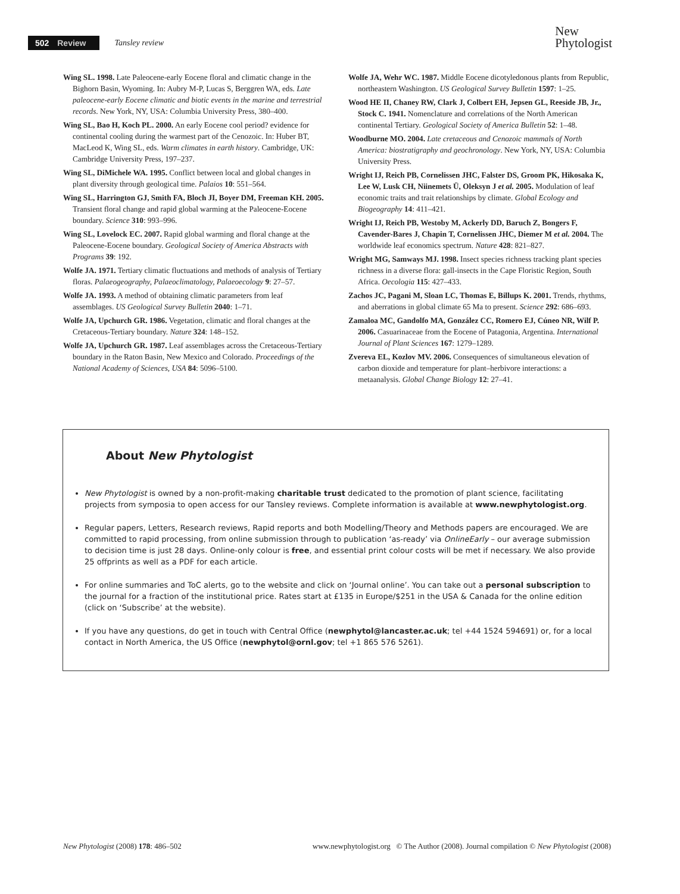502 Review
Tansley review
New
Phytologist
Wing SL. 1998. Late Paleocene-early Eocene floral and climatic change in the Bighorn Basin, Wyoming. In: Aubry M-P, Lucas S, Berggren WA, eds. Late paleocene-early Eocene climatic and biotic events in the marine and terrestrial records. New York, NY, USA: Columbia University Press, 380–400.
Wing SL, Bao H, Koch PL. 2000. An early Eocene cool period? evidence for continental cooling during the warmest part of the Cenozoic. In: Huber BT, MacLeod K, Wing SL, eds. Warm climates in earth history. Cambridge, UK: Cambridge University Press, 197–237.
Wing SL, DiMichele WA. 1995. Conflict between local and global changes in plant diversity through geological time. Palaios 10: 551–564.
Wing SL, Harrington GJ, Smith FA, Bloch JI, Boyer DM, Freeman KH. 2005. Transient floral change and rapid global warming at the Paleocene-Eocene boundary. Science 310: 993–996.
Wing SL, Lovelock EC. 2007. Rapid global warming and floral change at the Paleocene-Eocene boundary. Geological Society of America Abstracts with Programs 39: 192.
Wolfe JA. 1971. Tertiary climatic fluctuations and methods of analysis of Tertiary floras. Palaeogeography, Palaeoclimatology, Palaeoecology 9: 27–57.
Wolfe JA. 1993. A method of obtaining climatic parameters from leaf assemblages. US Geological Survey Bulletin 2040: 1–71.
Wolfe JA, Upchurch GR. 1986. Vegetation, climatic and floral changes at the Cretaceous-Tertiary boundary. Nature 324: 148–152.
Wolfe JA, Upchurch GR. 1987. Leaf assemblages across the Cretaceous-Tertiary boundary in the Raton Basin, New Mexico and Colorado. Proceedings of the National Academy of Sciences, USA 84: 5096–5100.
Wolfe JA, Wehr WC. 1987. Middle Eocene dicotyledonous plants from Republic, northeastern Washington. US Geological Survey Bulletin 1597: 1–25.
Wood HE II, Chaney RW, Clark J, Colbert EH, Jepsen GL, Reeside JB, Jr., Stock C. 1941. Nomenclature and correlations of the North American continental Tertiary. Geological Society of America Bulletin 52: 1–48.
Woodburne MO. 2004. Late cretaceous and Cenozoic mammals of North America: biostratigraphy and geochronology. New York, NY, USA: Columbia University Press.
Wright IJ, Reich PB, Cornelissen JHC, Falster DS, Groom PK, Hikosaka K, Lee W, Lusk CH, Niinemets Ü, Oleksyn J et al. 2005. Modulation of leaf economic traits and trait relationships by climate. Global Ecology and Biogeography 14: 411–421.
Wright IJ, Reich PB, Westoby M, Ackerly DD, Baruch Z, Bongers F, Cavender-Bares J, Chapin T, Cornelissen JHC, Diemer M et al. 2004. The worldwide leaf economics spectrum. Nature 428: 821–827.
Wright MG, Samways MJ. 1998. Insect species richness tracking plant species richness in a diverse flora: gall-insects in the Cape Floristic Region, South Africa. Oecologia 115: 427–433.
Zachos JC, Pagani M, Sloan LC, Thomas E, Billups K. 2001. Trends, rhythms, and aberrations in global climate 65 Ma to present. Science 292: 686–693.
Zamaloa MC, Gandolfo MA, González CC, Romero EJ, Cúneo NR, Wilf P. 2006. Casuarinaceae from the Eocene of Patagonia, Argentina. International Journal of Plant Sciences 167: 1279–1289.
Zvereva EL, Kozlov MV. 2006. Consequences of simultaneous elevation of carbon dioxide and temperature for plant–herbivore interactions: a metaanalysis. Global Change Biology 12: 27–41.
About New Phytologist
New Phytologist is owned by a non-profit-making charitable trust dedicated to the promotion of plant science, facilitating projects from symposia to open access for our Tansley reviews. Complete information is available at www.newphytologist.org.
Regular papers, Letters, Research reviews, Rapid reports and both Modelling/Theory and Methods papers are encouraged. We are committed to rapid processing, from online submission through to publication ‘as-ready’ via OnlineEarly – our average submission to decision time is just 28 days. Online-only colour is free, and essential print colour costs will be met if necessary. We also provide 25 offprints as well as a PDF for each article.
For online summaries and ToC alerts, go to the website and click on ‘Journal online’. You can take out a personal subscription to the journal for a fraction of the institutional price. Rates start at £135 in Europe/$251 in the USA & Canada for the online edition (click on ‘Subscribe’ at the website).
If you have any questions, do get in touch with Central Office (newphytol@lancaster.ac.uk; tel +44 1524 594691) or, for a local contact in North America, the US Office (newphytol@ornl.gov; tel +1 865 576 5261).
New Phytologist (2008) 178: 486–502 www.newphytologist.org © The Author (2008). Journal compilation © New Phytologist (2008)